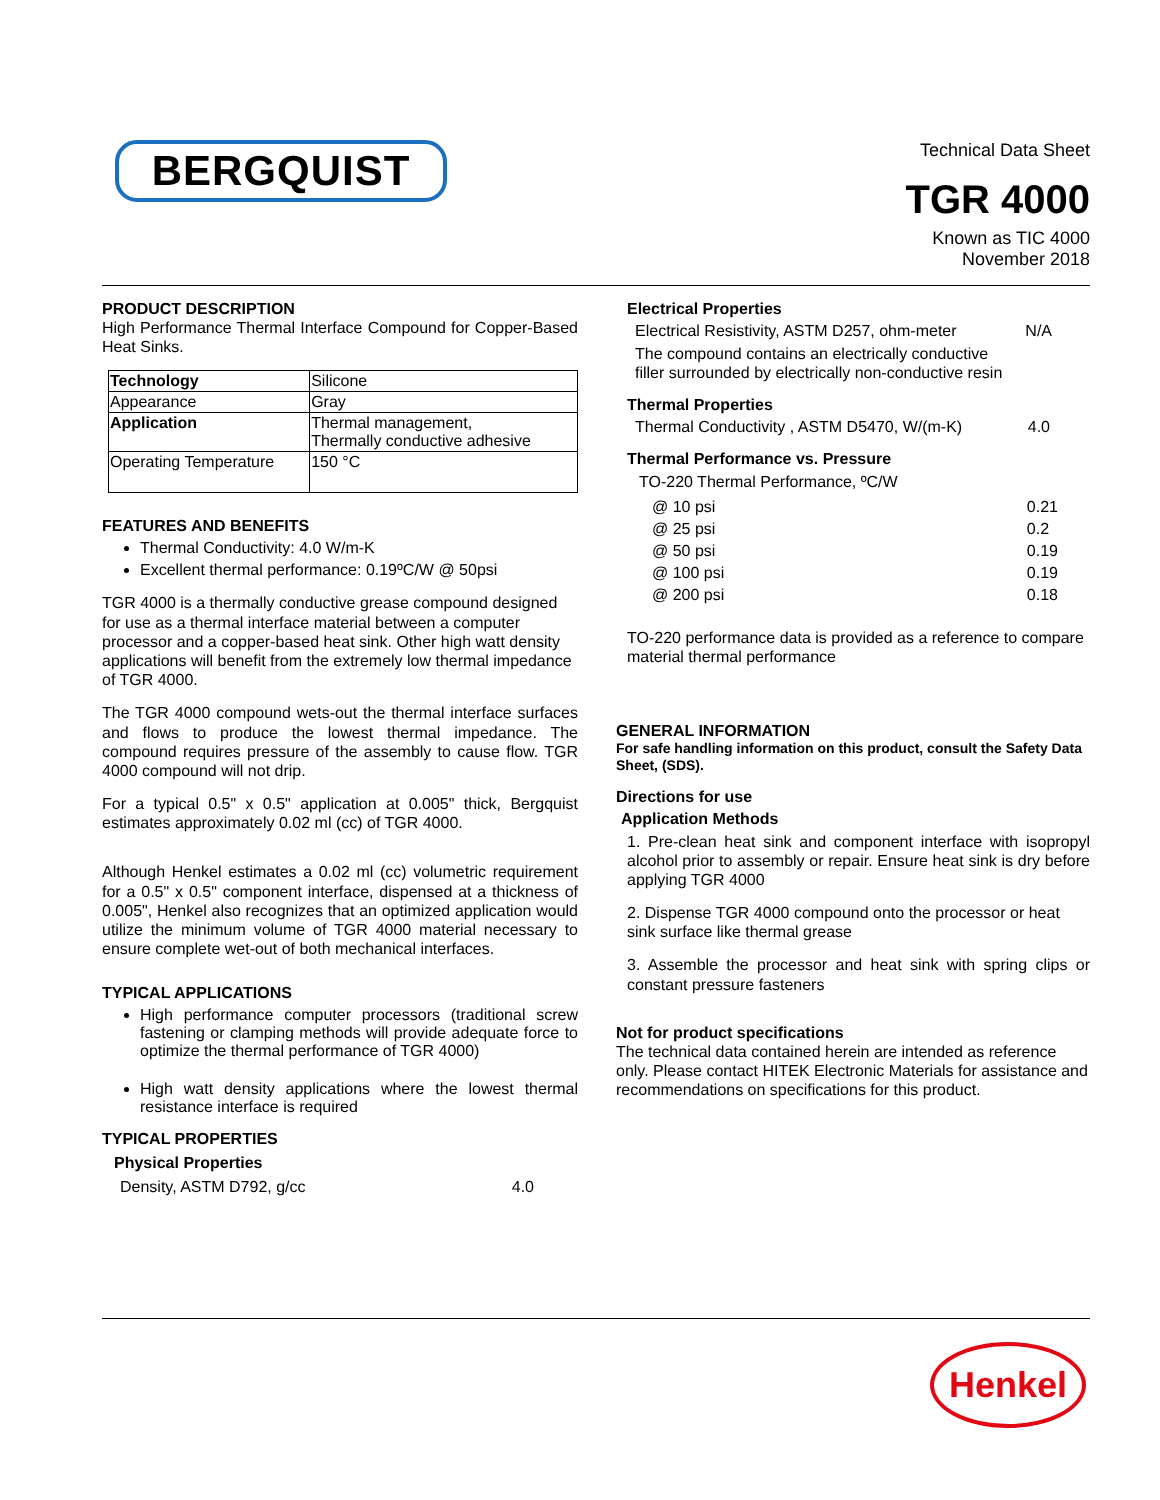BERGQUIST
Technical Data Sheet
TGR 4000
Known as TIC 4000
November 2018
PRODUCT DESCRIPTION
High Performance Thermal Interface Compound for Copper-Based Heat Sinks.
| Technology | Silicone |
| Appearance | Gray |
| Application | Thermal management, Thermally conductive adhesive |
| Operating Temperature | 150 °C |
FEATURES AND BENEFITS
Thermal Conductivity: 4.0 W/m-K
Excellent thermal performance: 0.19ºC/W @ 50psi
TGR 4000 is a thermally conductive grease compound designed for use as a thermal interface material between a computer processor and a copper-based heat sink. Other high watt density applications will benefit from the extremely low thermal impedance of TGR 4000.
The TGR 4000 compound wets-out the thermal interface surfaces and flows to produce the lowest thermal impedance. The compound requires pressure of the assembly to cause flow. TGR 4000 compound will not drip.
For a typical 0.5" x 0.5" application at 0.005" thick, Bergquist estimates approximately 0.02 ml (cc) of TGR 4000.
Although Henkel estimates a 0.02 ml (cc) volumetric requirement for a 0.5" x 0.5" component interface, dispensed at a thickness of 0.005", Henkel also recognizes that an optimized application would utilize the minimum volume of TGR 4000 material necessary to ensure complete wet-out of both mechanical interfaces.
TYPICAL APPLICATIONS
High performance computer processors (traditional screw fastening or clamping methods will provide adequate force to optimize the thermal performance of TGR 4000)
High watt density applications where the lowest thermal resistance interface is required
TYPICAL PROPERTIES
Physical Properties
Density, ASTM D792, g/cc 4.0
Electrical Properties
Electrical Resistivity, ASTM D257, ohm-meter N/A
The compound contains an electrically conductive filler surrounded by electrically non-conductive resin
Thermal Properties
Thermal Conductivity , ASTM D5470, W/(m-K) 4.0
Thermal Performance vs. Pressure
TO-220 Thermal Performance, ºC/W
@ 10 psi 0.21
@ 25 psi 0.2
@ 50 psi 0.19
@ 100 psi 0.19
@ 200 psi 0.18
TO-220 performance data is provided as a reference to compare material thermal performance
GENERAL INFORMATION
For safe handling information on this product, consult the Safety Data Sheet, (SDS).
Directions for use
Application Methods
1. Pre-clean heat sink and component interface with isopropyl alcohol prior to assembly or repair. Ensure heat sink is dry before applying TGR 4000
2. Dispense TGR 4000 compound onto the processor or heat sink surface like thermal grease
3. Assemble the processor and heat sink with spring clips or constant pressure fasteners
Not for product specifications
The technical data contained herein are intended as reference only. Please contact HITEK Electronic Materials for assistance and recommendations on specifications for this product.
Henkel